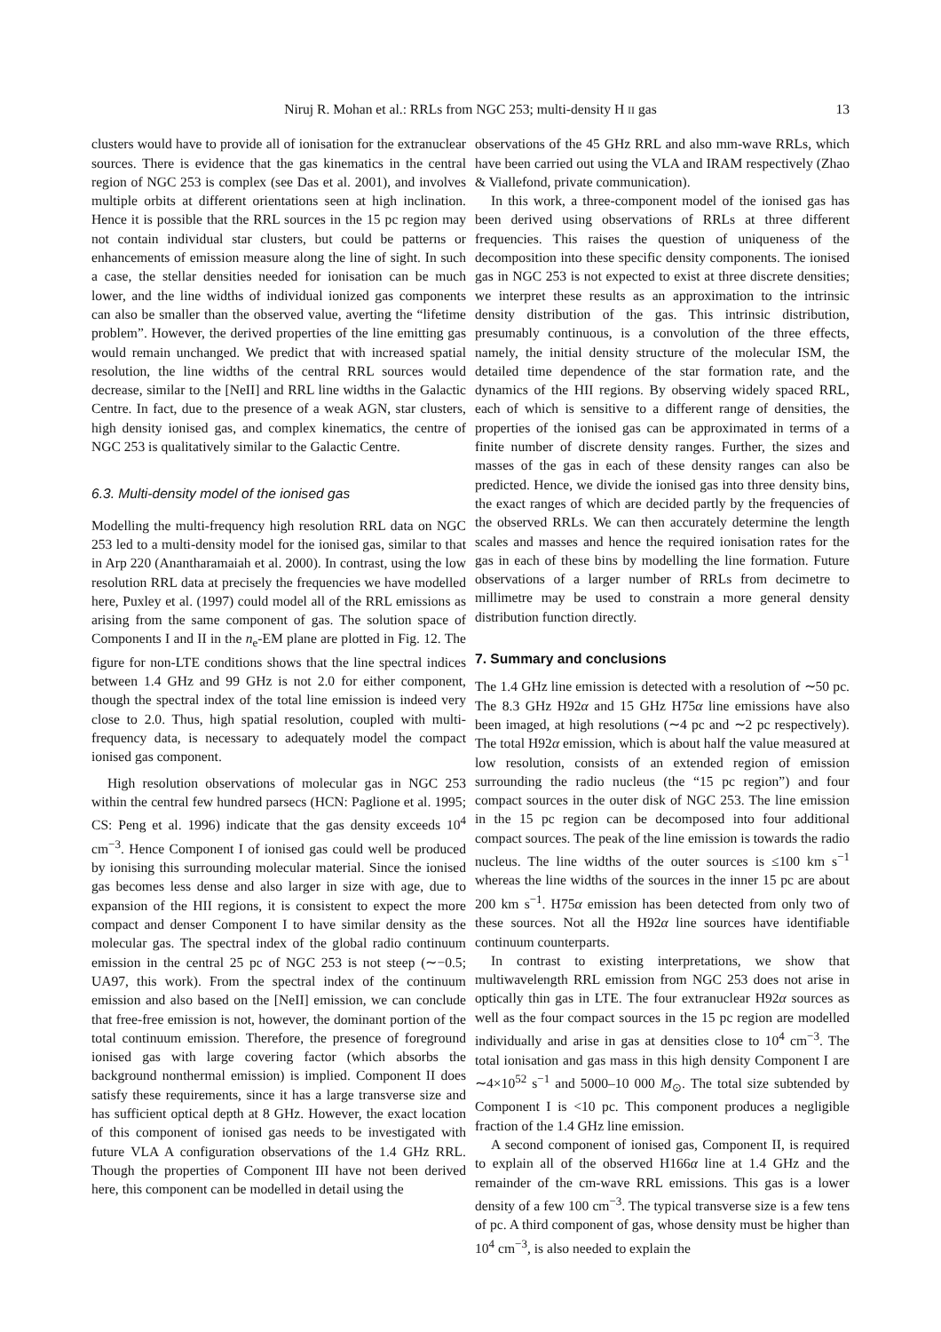Niruj R. Mohan et al.: RRLs from NGC 253; multi-density H II gas 13
clusters would have to provide all of ionisation for the extranuclear sources. There is evidence that the gas kinematics in the central region of NGC 253 is complex (see Das et al. 2001), and involves multiple orbits at different orientations seen at high inclination. Hence it is possible that the RRL sources in the 15 pc region may not contain individual star clusters, but could be patterns or enhancements of emission measure along the line of sight. In such a case, the stellar densities needed for ionisation can be much lower, and the line widths of individual ionized gas components can also be smaller than the observed value, averting the “lifetime problem”. However, the derived properties of the line emitting gas would remain unchanged. We predict that with increased spatial resolution, the line widths of the central RRL sources would decrease, similar to the [NeII] and RRL line widths in the Galactic Centre. In fact, due to the presence of a weak AGN, star clusters, high density ionised gas, and complex kinematics, the centre of NGC 253 is qualitatively similar to the Galactic Centre.
6.3. Multi-density model of the ionised gas
Modelling the multi-frequency high resolution RRL data on NGC 253 led to a multi-density model for the ionised gas, similar to that in Arp 220 (Anantharamaiah et al. 2000). In contrast, using the low resolution RRL data at precisely the frequencies we have modelled here, Puxley et al. (1997) could model all of the RRL emissions as arising from the same component of gas. The solution space of Components I and II in the n<sub>e</sub>-EM plane are plotted in Fig. 12. The figure for non-LTE conditions shows that the line spectral indices between 1.4 GHz and 99 GHz is not 2.0 for either component, though the spectral index of the total line emission is indeed very close to 2.0. Thus, high spatial resolution, coupled with multi-frequency data, is necessary to adequately model the compact ionised gas component.
High resolution observations of molecular gas in NGC 253 within the central few hundred parsecs (HCN: Paglione et al. 1995; CS: Peng et al. 1996) indicate that the gas density exceeds 10<sup>4</sup> cm<sup>−3</sup>. Hence Component I of ionised gas could well be produced by ionising this surrounding molecular material. Since the ionised gas becomes less dense and also larger in size with age, due to expansion of the HII regions, it is consistent to expect the more compact and denser Component I to have similar density as the molecular gas. The spectral index of the global radio continuum emission in the central 25 pc of NGC 253 is not steep (∼−0.5; UA97, this work). From the spectral index of the continuum emission and also based on the [NeII] emission, we can conclude that free-free emission is not, however, the dominant portion of the total continuum emission. Therefore, the presence of foreground ionised gas with large covering factor (which absorbs the background nonthermal emission) is implied. Component II does satisfy these requirements, since it has a large transverse size and has sufficient optical depth at 8 GHz. However, the exact location of this component of ionised gas needs to be investigated with future VLA A configuration observations of the 1.4 GHz RRL. Though the properties of Component III have not been derived here, this component can be modelled in detail using the
observations of the 45 GHz RRL and also mm-wave RRLs, which have been carried out using the VLA and IRAM respectively (Zhao & Viallefond, private communication).
In this work, a three-component model of the ionised gas has been derived using observations of RRLs at three different frequencies. This raises the question of uniqueness of the decomposition into these specific density components. The ionised gas in NGC 253 is not expected to exist at three discrete densities; we interpret these results as an approximation to the intrinsic density distribution of the gas. This intrinsic distribution, presumably continuous, is a convolution of the three effects, namely, the initial density structure of the molecular ISM, the detailed time dependence of the star formation rate, and the dynamics of the HII regions. By observing widely spaced RRL, each of which is sensitive to a different range of densities, the properties of the ionised gas can be approximated in terms of a finite number of discrete density ranges. Further, the sizes and masses of the gas in each of these density ranges can also be predicted. Hence, we divide the ionised gas into three density bins, the exact ranges of which are decided partly by the frequencies of the observed RRLs. We can then accurately determine the length scales and masses and hence the required ionisation rates for the gas in each of these bins by modelling the line formation. Future observations of a larger number of RRLs from decimetre to millimetre may be used to constrain a more general density distribution function directly.
7. Summary and conclusions
The 1.4 GHz line emission is detected with a resolution of ∼50 pc. The 8.3 GHz H92α and 15 GHz H75α line emissions have also been imaged, at high resolutions (∼4 pc and ∼2 pc respectively). The total H92α emission, which is about half the value measured at low resolution, consists of an extended region of emission surrounding the radio nucleus (the “15 pc region”) and four compact sources in the outer disk of NGC 253. The line emission in the 15 pc region can be decomposed into four additional compact sources. The peak of the line emission is towards the radio nucleus. The line widths of the outer sources is ≤100 km s<sup>−1</sup> whereas the line widths of the sources in the inner 15 pc are about 200 km s<sup>−1</sup>. H75α emission has been detected from only two of these sources. Not all the H92α line sources have identifiable continuum counterparts.
In contrast to existing interpretations, we show that multiwavelength RRL emission from NGC 253 does not arise in optically thin gas in LTE. The four extranuclear H92α sources as well as the four compact sources in the 15 pc region are modelled individually and arise in gas at densities close to 10<sup>4</sup> cm<sup>−3</sup>. The total ionisation and gas mass in this high density Component I are ∼4×10<sup>52</sup> s<sup>−1</sup> and 5000–10 000 M<sub>⊙</sub>. The total size subtended by Component I is <10 pc. This component produces a negligible fraction of the 1.4 GHz line emission.
A second component of ionised gas, Component II, is required to explain all of the observed H166α line at 1.4 GHz and the remainder of the cm-wave RRL emissions. This gas is a lower density of a few 100 cm<sup>−3</sup>. The typical transverse size is a few tens of pc. A third component of gas, whose density must be higher than 10<sup>4</sup> cm<sup>−3</sup>, is also needed to explain the